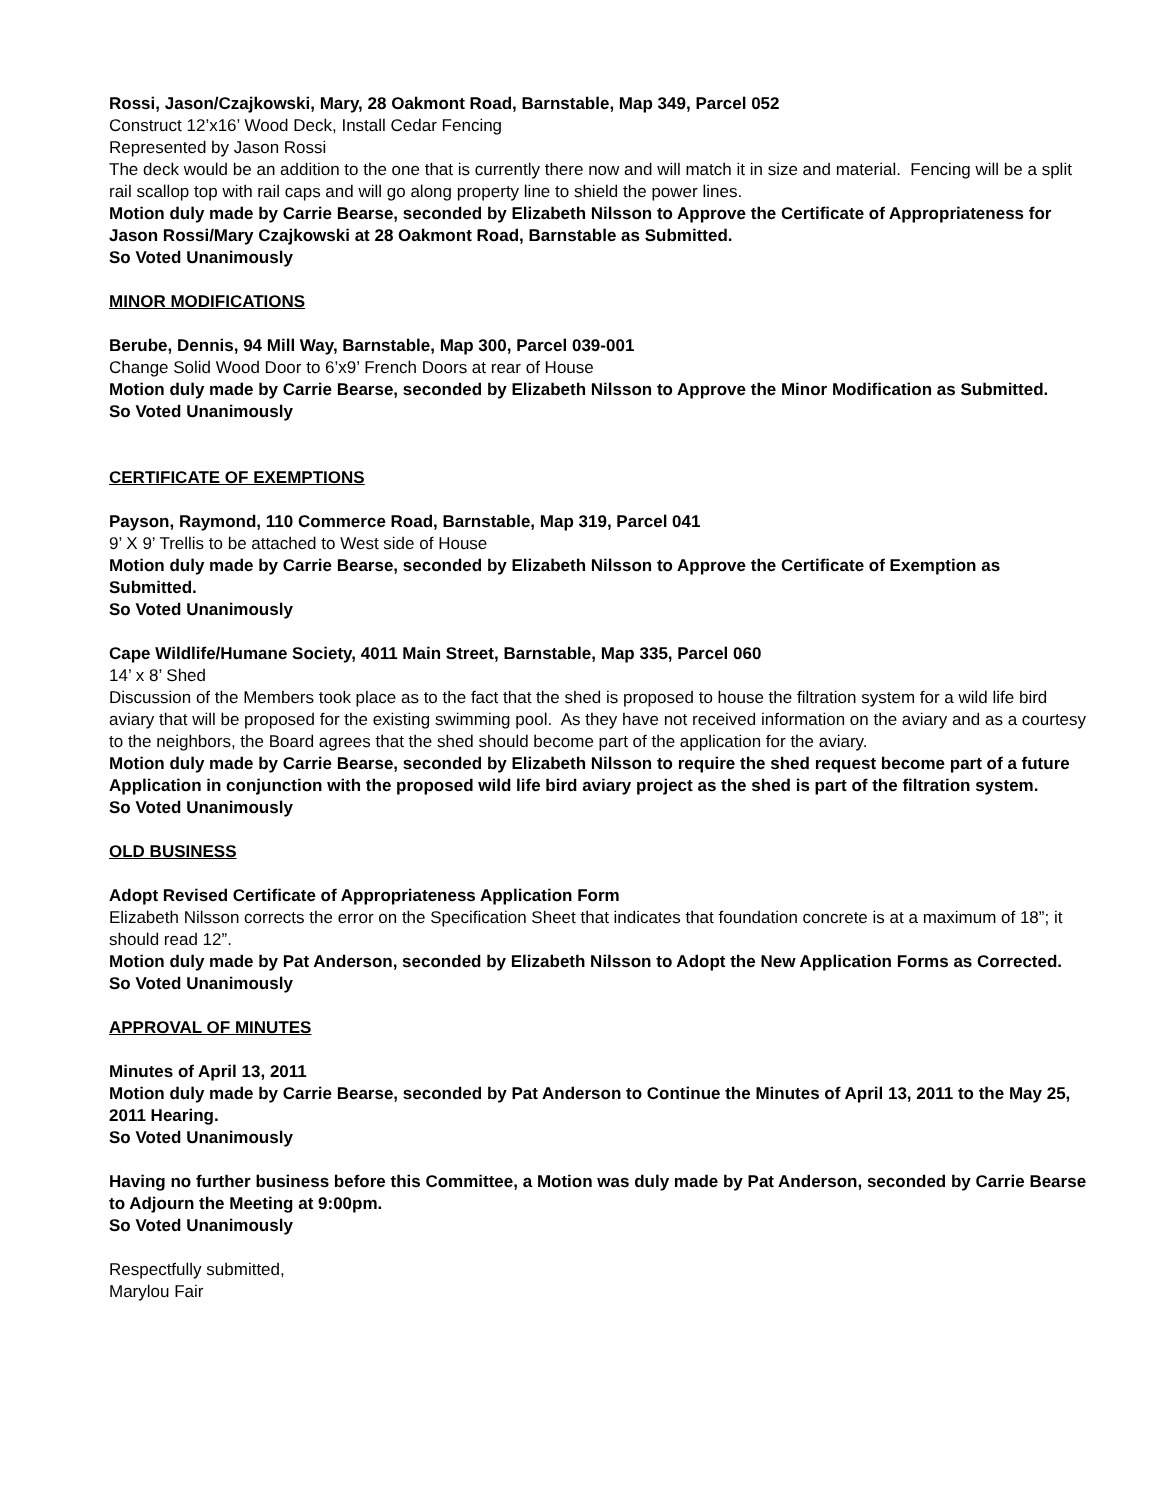Rossi, Jason/Czajkowski, Mary, 28 Oakmont Road, Barnstable, Map 349, Parcel 052
Construct 12’x16’ Wood Deck, Install Cedar Fencing
Represented by Jason Rossi
The deck would be an addition to the one that is currently there now and will match it in size and material. Fencing will be a split rail scallop top with rail caps and will go along property line to shield the power lines.
Motion duly made by Carrie Bearse, seconded by Elizabeth Nilsson to Approve the Certificate of Appropriateness for Jason Rossi/Mary Czajkowski at 28 Oakmont Road, Barnstable as Submitted.
So Voted Unanimously
MINOR MODIFICATIONS
Berube, Dennis, 94 Mill Way, Barnstable, Map 300, Parcel 039-001
Change Solid Wood Door to 6’x9’ French Doors at rear of House
Motion duly made by Carrie Bearse, seconded by Elizabeth Nilsson to Approve the Minor Modification as Submitted.
So Voted Unanimously
CERTIFICATE OF EXEMPTIONS
Payson, Raymond, 110 Commerce Road, Barnstable, Map 319, Parcel 041
9’ X 9’ Trellis to be attached to West side of House
Motion duly made by Carrie Bearse, seconded by Elizabeth Nilsson to Approve the Certificate of Exemption as Submitted.
So Voted Unanimously
Cape Wildlife/Humane Society, 4011 Main Street, Barnstable, Map 335, Parcel 060
14’ x 8’ Shed
Discussion of the Members took place as to the fact that the shed is proposed to house the filtration system for a wild life bird aviary that will be proposed for the existing swimming pool. As they have not received information on the aviary and as a courtesy to the neighbors, the Board agrees that the shed should become part of the application for the aviary.
Motion duly made by Carrie Bearse, seconded by Elizabeth Nilsson to require the shed request become part of a future Application in conjunction with the proposed wild life bird aviary project as the shed is part of the filtration system.
So Voted Unanimously
OLD BUSINESS
Adopt Revised Certificate of Appropriateness Application Form
Elizabeth Nilsson corrects the error on the Specification Sheet that indicates that foundation concrete is at a maximum of 18”; it should read 12”.
Motion duly made by Pat Anderson, seconded by Elizabeth Nilsson to Adopt the New Application Forms as Corrected.
So Voted Unanimously
APPROVAL OF MINUTES
Minutes of April 13, 2011
Motion duly made by Carrie Bearse, seconded by Pat Anderson to Continue the Minutes of April 13, 2011 to the May 25, 2011 Hearing.
So Voted Unanimously
Having no further business before this Committee, a Motion was duly made by Pat Anderson, seconded by Carrie Bearse to Adjourn the Meeting at 9:00pm.
So Voted Unanimously
Respectfully submitted,
Marylou Fair